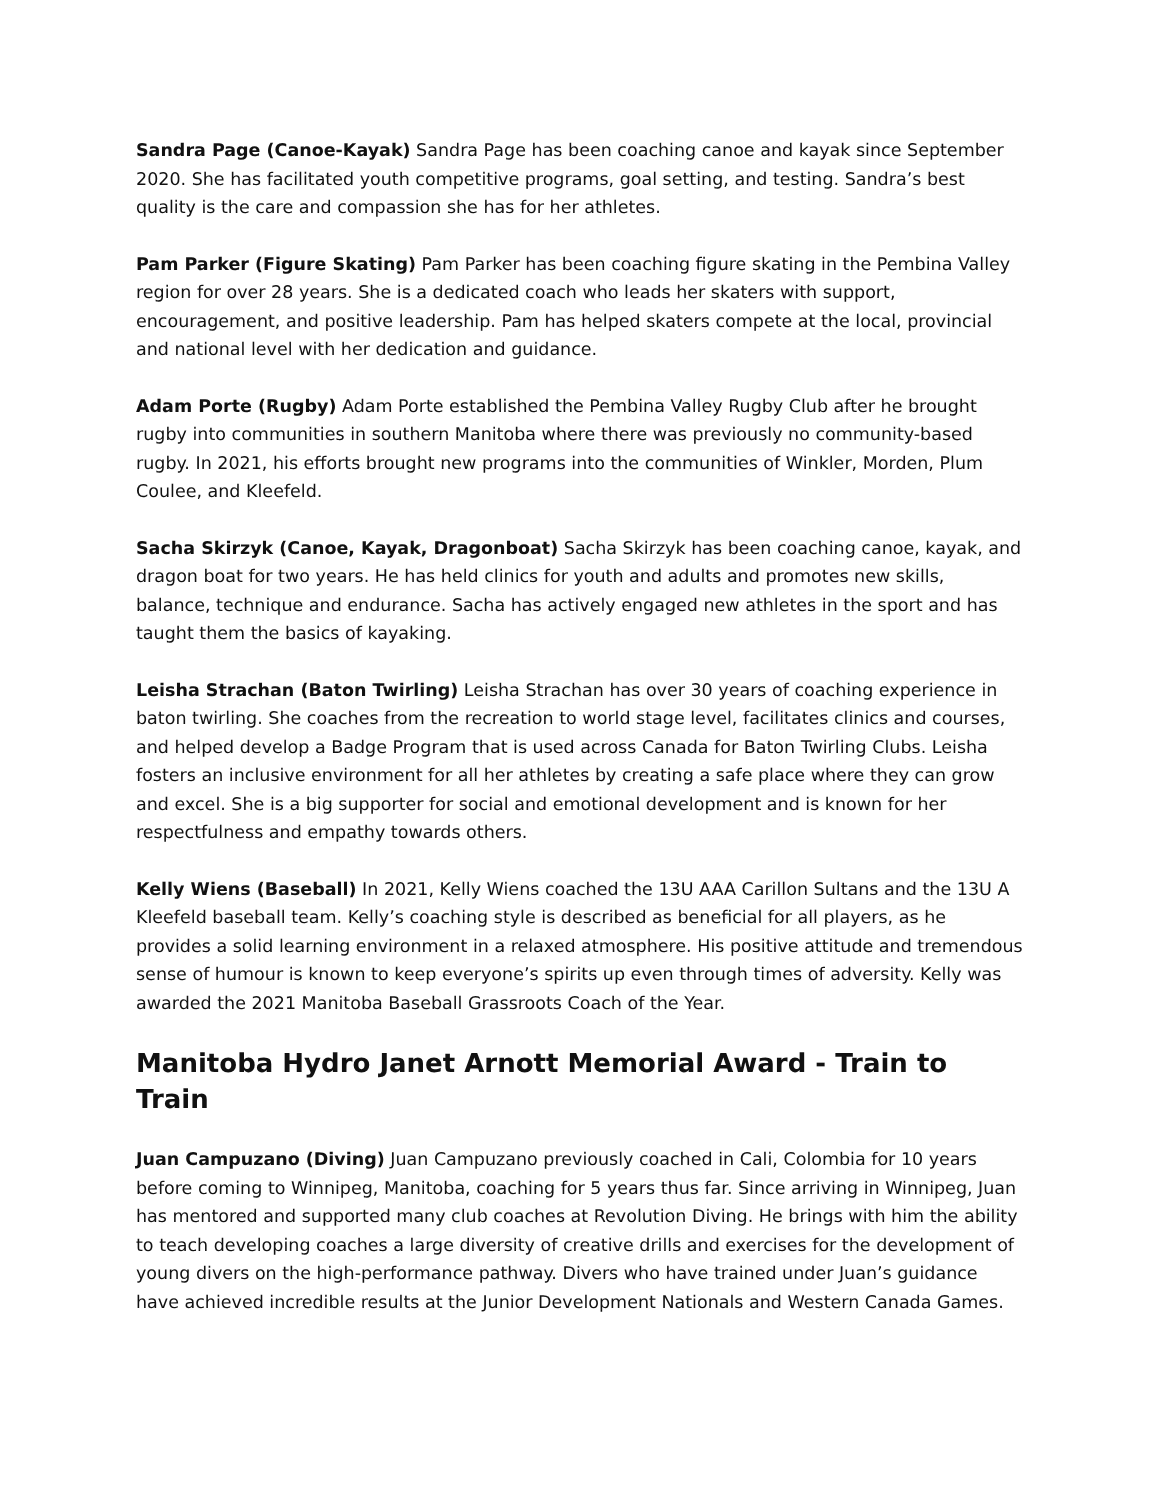Sandra Page (Canoe-Kayak) Sandra Page has been coaching canoe and kayak since September 2020. She has facilitated youth competitive programs, goal setting, and testing. Sandra’s best quality is the care and compassion she has for her athletes.
Pam Parker (Figure Skating) Pam Parker has been coaching figure skating in the Pembina Valley region for over 28 years. She is a dedicated coach who leads her skaters with support, encouragement, and positive leadership. Pam has helped skaters compete at the local, provincial and national level with her dedication and guidance.
Adam Porte (Rugby) Adam Porte established the Pembina Valley Rugby Club after he brought rugby into communities in southern Manitoba where there was previously no community-based rugby. In 2021, his efforts brought new programs into the communities of Winkler, Morden, Plum Coulee, and Kleefeld.
Sacha Skirzyk (Canoe, Kayak, Dragonboat) Sacha Skirzyk has been coaching canoe, kayak, and dragon boat for two years. He has held clinics for youth and adults and promotes new skills, balance, technique and endurance. Sacha has actively engaged new athletes in the sport and has taught them the basics of kayaking.
Leisha Strachan (Baton Twirling) Leisha Strachan has over 30 years of coaching experience in baton twirling. She coaches from the recreation to world stage level, facilitates clinics and courses, and helped develop a Badge Program that is used across Canada for Baton Twirling Clubs. Leisha fosters an inclusive environment for all her athletes by creating a safe place where they can grow and excel. She is a big supporter for social and emotional development and is known for her respectfulness and empathy towards others.
Kelly Wiens (Baseball) In 2021, Kelly Wiens coached the 13U AAA Carillon Sultans and the 13U A Kleefeld baseball team. Kelly’s coaching style is described as beneficial for all players, as he provides a solid learning environment in a relaxed atmosphere. His positive attitude and tremendous sense of humour is known to keep everyone’s spirits up even through times of adversity. Kelly was awarded the 2021 Manitoba Baseball Grassroots Coach of the Year.
Manitoba Hydro Janet Arnott Memorial Award - Train to Train
Juan Campuzano (Diving) Juan Campuzano previously coached in Cali, Colombia for 10 years before coming to Winnipeg, Manitoba, coaching for 5 years thus far. Since arriving in Winnipeg, Juan has mentored and supported many club coaches at Revolution Diving. He brings with him the ability to teach developing coaches a large diversity of creative drills and exercises for the development of young divers on the high-performance pathway. Divers who have trained under Juan’s guidance have achieved incredible results at the Junior Development Nationals and Western Canada Games.